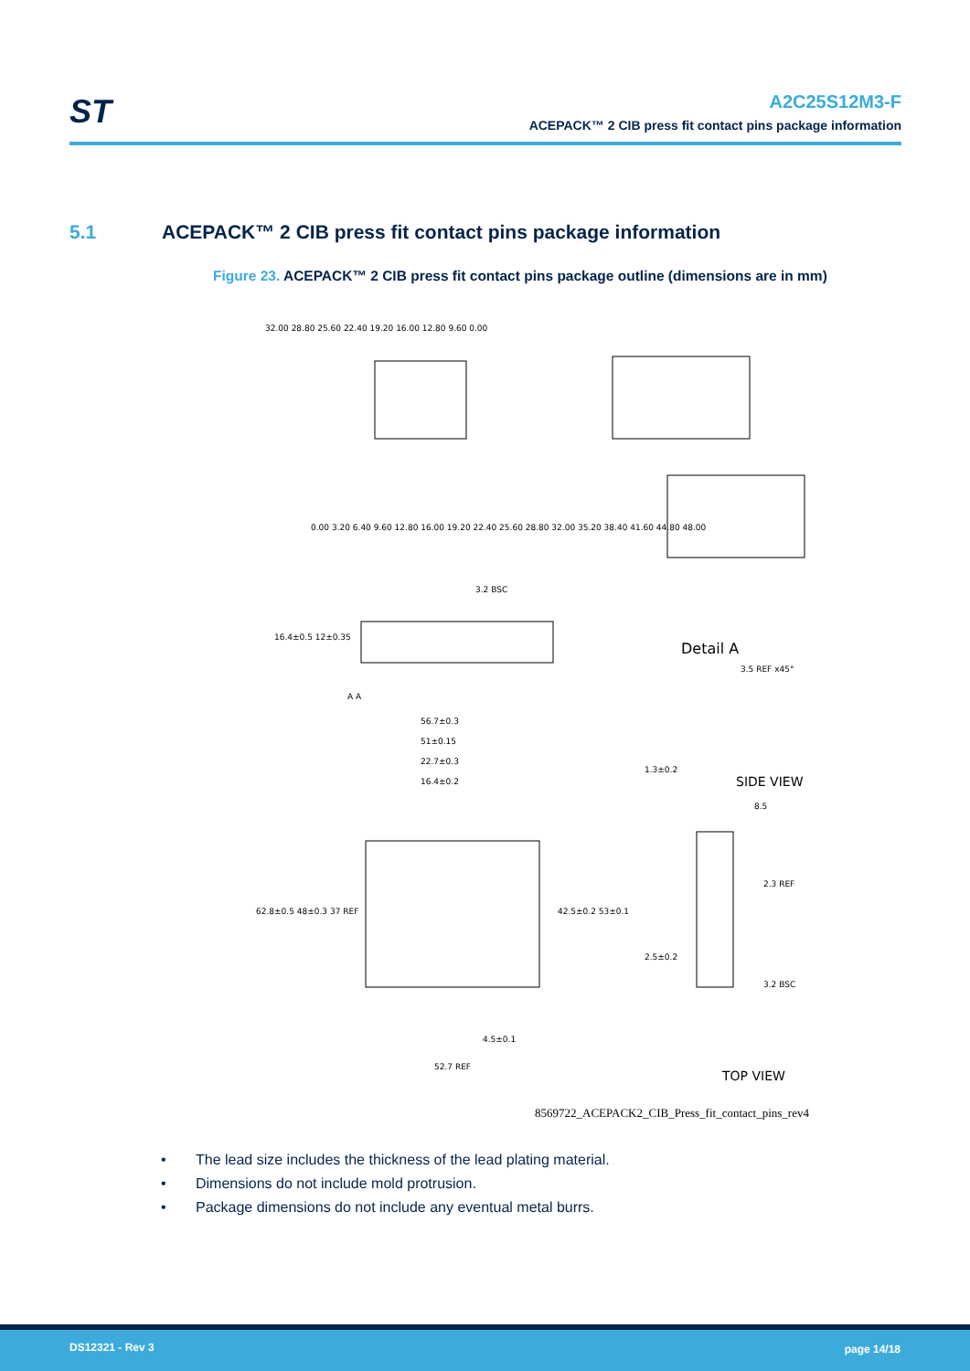ST
A2C25S12M3-F
ACEPACK™ 2 CIB press fit contact pins package information
5.1 ACEPACK™ 2 CIB press fit contact pins package information
Figure 23. ACEPACK™ 2 CIB press fit contact pins package outline (dimensions are in mm)
32.00 28.80 25.60 22.40 19.20 16.00 12.80 9.60 0.00
0.00 3.20 6.40 9.60 12.80 16.00 19.20 22.40 25.60 28.80 32.00 35.20 38.40 41.60 44.80 48.00
3.2 BSC
16.4±0.5 12±0.35
A A
Detail A
3.5 REF x45°
56.7±0.3
51±0.15
22.7±0.3
16.4±0.2
62.8±0.5 48±0.3 37 REF
42.5±0.2 53±0.1
4.5±0.1
52.7 REF
1.3±0.2
SIDE VIEW
8.5
2.3 REF
2.5±0.2
3.2 BSC
TOP VIEW
8569722_ACEPACK2_CIB_Press_fit_contact_pins_rev4
• The lead size includes the thickness of the lead plating material.
• Dimensions do not include mold protrusion.
• Package dimensions do not include any eventual metal burrs.
DS12321 - Rev 3 page 14/18